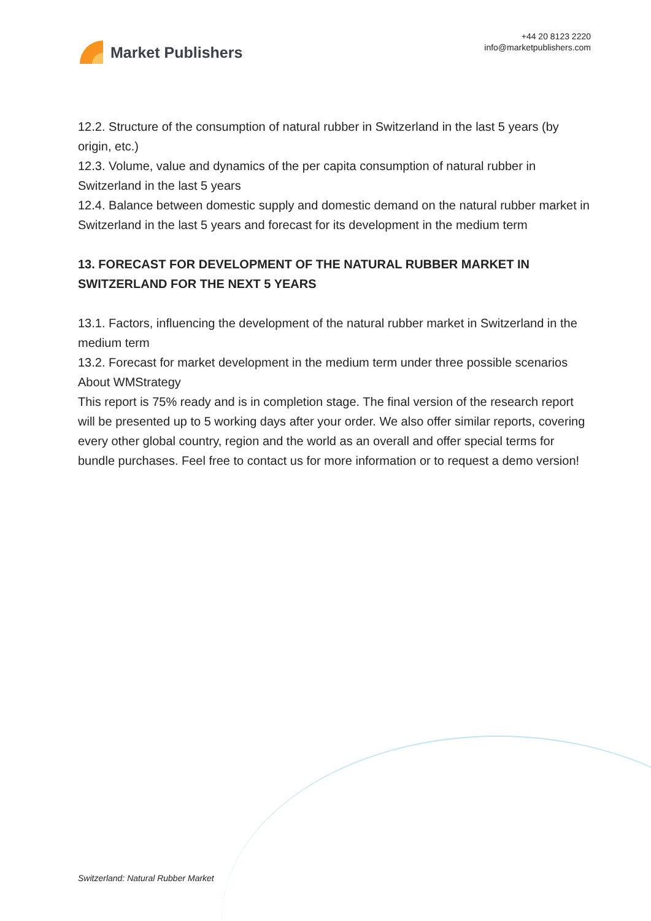Market Publishers
+44 20 8123 2220
info@marketpublishers.com
12.2. Structure of the consumption of natural rubber in Switzerland in the last 5 years (by origin, etc.)
12.3. Volume, value and dynamics of the per capita consumption of natural rubber in Switzerland in the last 5 years
12.4. Balance between domestic supply and domestic demand on the natural rubber market in Switzerland in the last 5 years and forecast for its development in the medium term
13. FORECAST FOR DEVELOPMENT OF THE NATURAL RUBBER MARKET IN SWITZERLAND FOR THE NEXT 5 YEARS
13.1. Factors, influencing the development of the natural rubber market in Switzerland in the medium term
13.2. Forecast for market development in the medium term under three possible scenarios
About WMStrategy
This report is 75% ready and is in completion stage. The final version of the research report will be presented up to 5 working days after your order. We also offer similar reports, covering every other global country, region and the world as an overall and offer special terms for bundle purchases. Feel free to contact us for more information or to request a demo version!
Switzerland: Natural Rubber Market